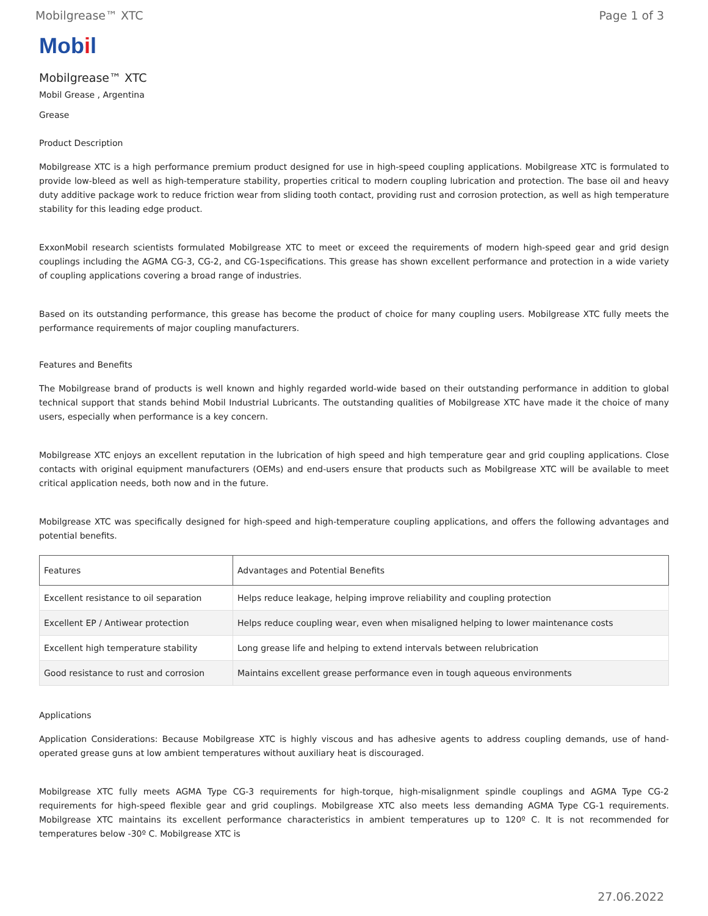Mobilgrease™ XTC Page 1 of 3
Mobil
Mobilgrease™ XTC
Mobil Grease , Argentina
Grease
Product Description
Mobilgrease XTC is a high performance premium product designed for use in high-speed coupling applications. Mobilgrease XTC is formulated to provide low-bleed as well as high-temperature stability, properties critical to modern coupling lubrication and protection. The base oil and heavy duty additive package work to reduce friction wear from sliding tooth contact, providing rust and corrosion protection, as well as high temperature stability for this leading edge product.
ExxonMobil research scientists formulated Mobilgrease XTC to meet or exceed the requirements of modern high-speed gear and grid design couplings including the AGMA CG-3, CG-2, and CG-1specifications. This grease has shown excellent performance and protection in a wide variety of coupling applications covering a broad range of industries.
Based on its outstanding performance, this grease has become the product of choice for many coupling users. Mobilgrease XTC fully meets the performance requirements of major coupling manufacturers.
Features and Benefits
The Mobilgrease brand of products is well known and highly regarded world-wide based on their outstanding performance in addition to global technical support that stands behind Mobil Industrial Lubricants. The outstanding qualities of Mobilgrease XTC have made it the choice of many users, especially when performance is a key concern.
Mobilgrease XTC enjoys an excellent reputation in the lubrication of high speed and high temperature gear and grid coupling applications. Close contacts with original equipment manufacturers (OEMs) and end-users ensure that products such as Mobilgrease XTC will be available to meet critical application needs, both now and in the future.
Mobilgrease XTC was specifically designed for high-speed and high-temperature coupling applications, and offers the following advantages and potential benefits.
| Features | Advantages and Potential Benefits |
| --- | --- |
| Excellent resistance to oil separation | Helps reduce leakage, helping improve reliability and coupling protection |
| Excellent EP / Antiwear protection | Helps reduce coupling wear, even when misaligned helping to lower maintenance costs |
| Excellent high temperature stability | Long grease life and helping to extend intervals between relubrication |
| Good resistance to rust and corrosion | Maintains excellent grease performance even in tough aqueous environments |
Applications
Application Considerations: Because Mobilgrease XTC is highly viscous and has adhesive agents to address coupling demands, use of hand- operated grease guns at low ambient temperatures without auxiliary heat is discouraged.
Mobilgrease XTC fully meets AGMA Type CG-3 requirements for high-torque, high-misalignment spindle couplings and AGMA Type CG-2 requirements for high-speed flexible gear and grid couplings. Mobilgrease XTC also meets less demanding AGMA Type CG-1 requirements. Mobilgrease XTC maintains its excellent performance characteristics in ambient temperatures up to 120º C. It is not recommended for temperatures below -30º C. Mobilgrease XTC is
27.06.2022